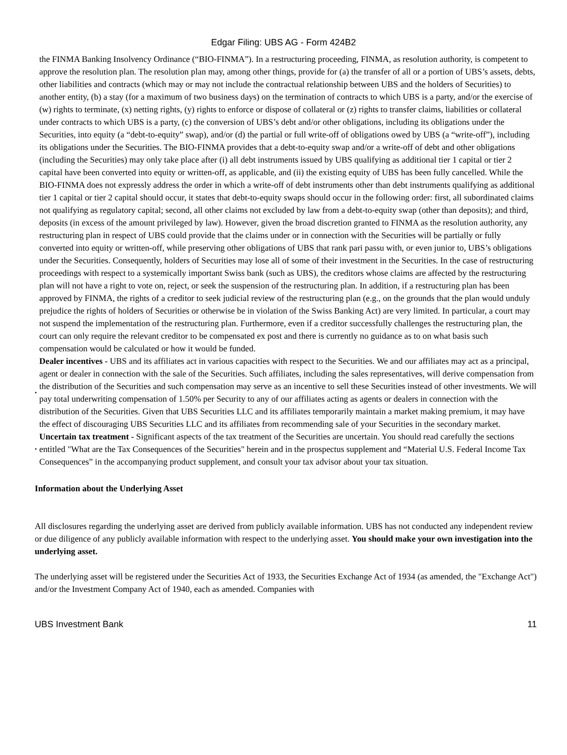Edgar Filing: UBS AG - Form 424B2
the FINMA Banking Insolvency Ordinance (“BIO-FINMA”). In a restructuring proceeding, FINMA, as resolution authority, is competent to approve the resolution plan. The resolution plan may, among other things, provide for (a) the transfer of all or a portion of UBS’s assets, debts, other liabilities and contracts (which may or may not include the contractual relationship between UBS and the holders of Securities) to another entity, (b) a stay (for a maximum of two business days) on the termination of contracts to which UBS is a party, and/or the exercise of (w) rights to terminate, (x) netting rights, (y) rights to enforce or dispose of collateral or (z) rights to transfer claims, liabilities or collateral under contracts to which UBS is a party, (c) the conversion of UBS’s debt and/or other obligations, including its obligations under the Securities, into equity (a “debt-to-equity” swap), and/or (d) the partial or full write-off of obligations owed by UBS (a “write-off”), including its obligations under the Securities. The BIO-FINMA provides that a debt-to-equity swap and/or a write-off of debt and other obligations (including the Securities) may only take place after (i) all debt instruments issued by UBS qualifying as additional tier 1 capital or tier 2 capital have been converted into equity or written-off, as applicable, and (ii) the existing equity of UBS has been fully cancelled. While the BIO-FINMA does not expressly address the order in which a write-off of debt instruments other than debt instruments qualifying as additional tier 1 capital or tier 2 capital should occur, it states that debt-to-equity swaps should occur in the following order: first, all subordinated claims not qualifying as regulatory capital; second, all other claims not excluded by law from a debt-to-equity swap (other than deposits); and third, deposits (in excess of the amount privileged by law). However, given the broad discretion granted to FINMA as the resolution authority, any restructuring plan in respect of UBS could provide that the claims under or in connection with the Securities will be partially or fully converted into equity or written-off, while preserving other obligations of UBS that rank pari passu with, or even junior to, UBS’s obligations under the Securities. Consequently, holders of Securities may lose all of some of their investment in the Securities. In the case of restructuring proceedings with respect to a systemically important Swiss bank (such as UBS), the creditors whose claims are affected by the restructuring plan will not have a right to vote on, reject, or seek the suspension of the restructuring plan. In addition, if a restructuring plan has been approved by FINMA, the rights of a creditor to seek judicial review of the restructuring plan (e.g., on the grounds that the plan would unduly prejudice the rights of holders of Securities or otherwise be in violation of the Swiss Banking Act) are very limited. In particular, a court may not suspend the implementation of the restructuring plan. Furthermore, even if a creditor successfully challenges the restructuring plan, the court can only require the relevant creditor to be compensated ex post and there is currently no guidance as to on what basis such compensation would be calculated or how it would be funded.
•
Dealer incentives - UBS and its affiliates act in various capacities with respect to the Securities. We and our affiliates may act as a principal, agent or dealer in connection with the sale of the Securities. Such affiliates, including the sales representatives, will derive compensation from the distribution of the Securities and such compensation may serve as an incentive to sell these Securities instead of other investments. We will pay total underwriting compensation of 1.50% per Security to any of our affiliates acting as agents or dealers in connection with the distribution of the Securities. Given that UBS Securities LLC and its affiliates temporarily maintain a market making premium, it may have the effect of discouraging UBS Securities LLC and its affiliates from recommending sale of your Securities in the secondary market.
•
Uncertain tax treatment - Significant aspects of the tax treatment of the Securities are uncertain. You should read carefully the sections entitled "What are the Tax Consequences of the Securities" herein and in the prospectus supplement and “Material U.S. Federal Income Tax Consequences” in the accompanying product supplement, and consult your tax advisor about your tax situation.
Information about the Underlying Asset
All disclosures regarding the underlying asset are derived from publicly available information. UBS has not conducted any independent review or due diligence of any publicly available information with respect to the underlying asset. You should make your own investigation into the underlying asset.
The underlying asset will be registered under the Securities Act of 1933, the Securities Exchange Act of 1934 (as amended, the "Exchange Act") and/or the Investment Company Act of 1940, each as amended. Companies with
UBS Investment Bank 11